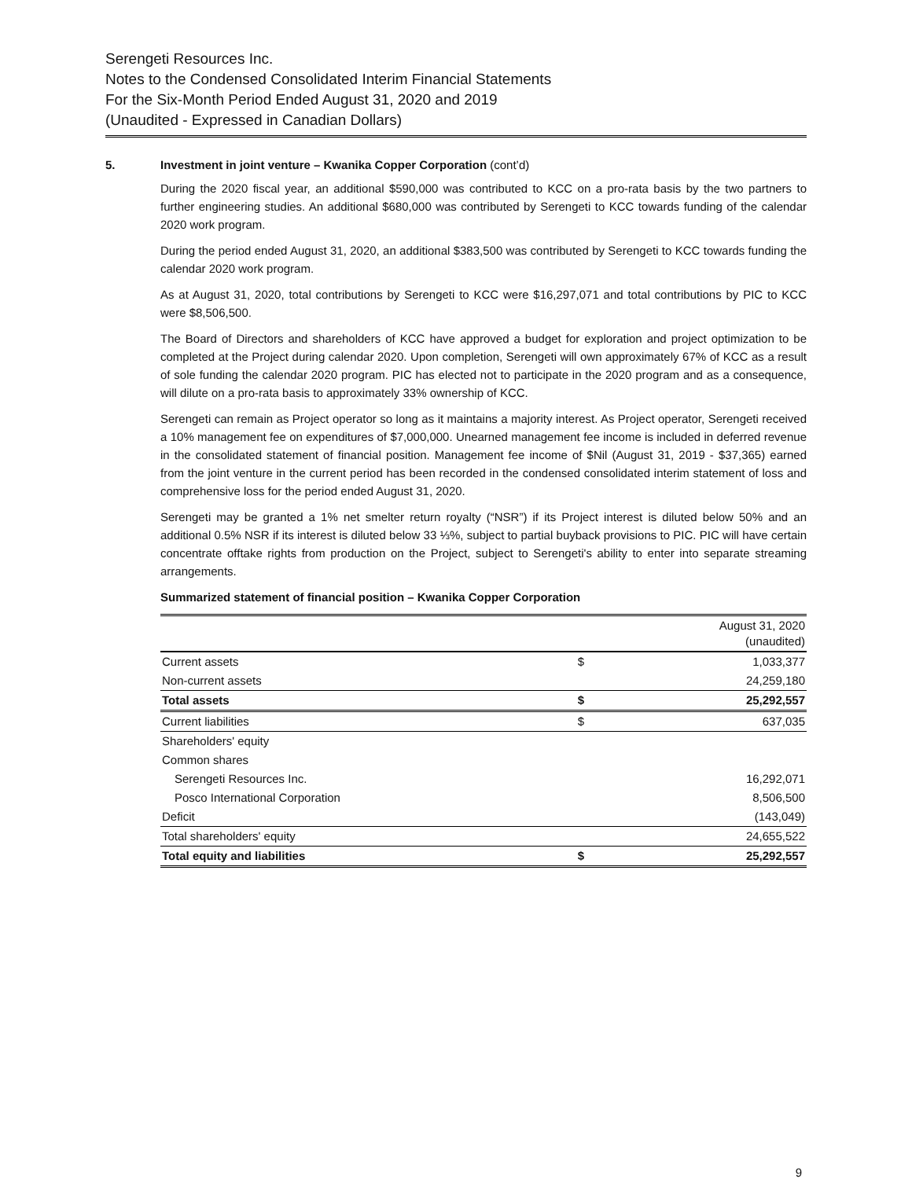Serengeti Resources Inc.
Notes to the Condensed Consolidated Interim Financial Statements
For the Six-Month Period Ended August 31, 2020 and 2019
(Unaudited - Expressed in Canadian Dollars)
5. Investment in joint venture – Kwanika Copper Corporation (cont’d)
During the 2020 fiscal year, an additional $590,000 was contributed to KCC on a pro-rata basis by the two partners to further engineering studies. An additional $680,000 was contributed by Serengeti to KCC towards funding of the calendar 2020 work program.
During the period ended August 31, 2020, an additional $383,500 was contributed by Serengeti to KCC towards funding the calendar 2020 work program.
As at August 31, 2020, total contributions by Serengeti to KCC were $16,297,071 and total contributions by PIC to KCC were $8,506,500.
The Board of Directors and shareholders of KCC have approved a budget for exploration and project optimization to be completed at the Project during calendar 2020. Upon completion, Serengeti will own approximately 67% of KCC as a result of sole funding the calendar 2020 program. PIC has elected not to participate in the 2020 program and as a consequence, will dilute on a pro-rata basis to approximately 33% ownership of KCC.
Serengeti can remain as Project operator so long as it maintains a majority interest. As Project operator, Serengeti received a 10% management fee on expenditures of $7,000,000. Unearned management fee income is included in deferred revenue in the consolidated statement of financial position. Management fee income of $Nil (August 31, 2019 - $37,365) earned from the joint venture in the current period has been recorded in the condensed consolidated interim statement of loss and comprehensive loss for the period ended August 31, 2020.
Serengeti may be granted a 1% net smelter return royalty (“NSR”) if its Project interest is diluted below 50% and an additional 0.5% NSR if its interest is diluted below 33 ⅓%, subject to partial buyback provisions to PIC. PIC will have certain concentrate offtake rights from production on the Project, subject to Serengeti's ability to enter into separate streaming arrangements.
Summarized statement of financial position – Kwanika Copper Corporation
| | | August 31, 2020 (unaudited) |
| Current assets | $ | 1,033,377 |
| Non-current assets | | 24,259,180 |
| Total assets | $ | 25,292,557 |
| Current liabilities | $ | 637,035 |
| Shareholders' equity | | |
| Common shares | | |
| Serengeti Resources Inc. | | 16,292,071 |
| Posco International Corporation | | 8,506,500 |
| Deficit | | (143,049) |
| Total shareholders' equity | | 24,655,522 |
| Total equity and liabilities | $ | 25,292,557 |
9